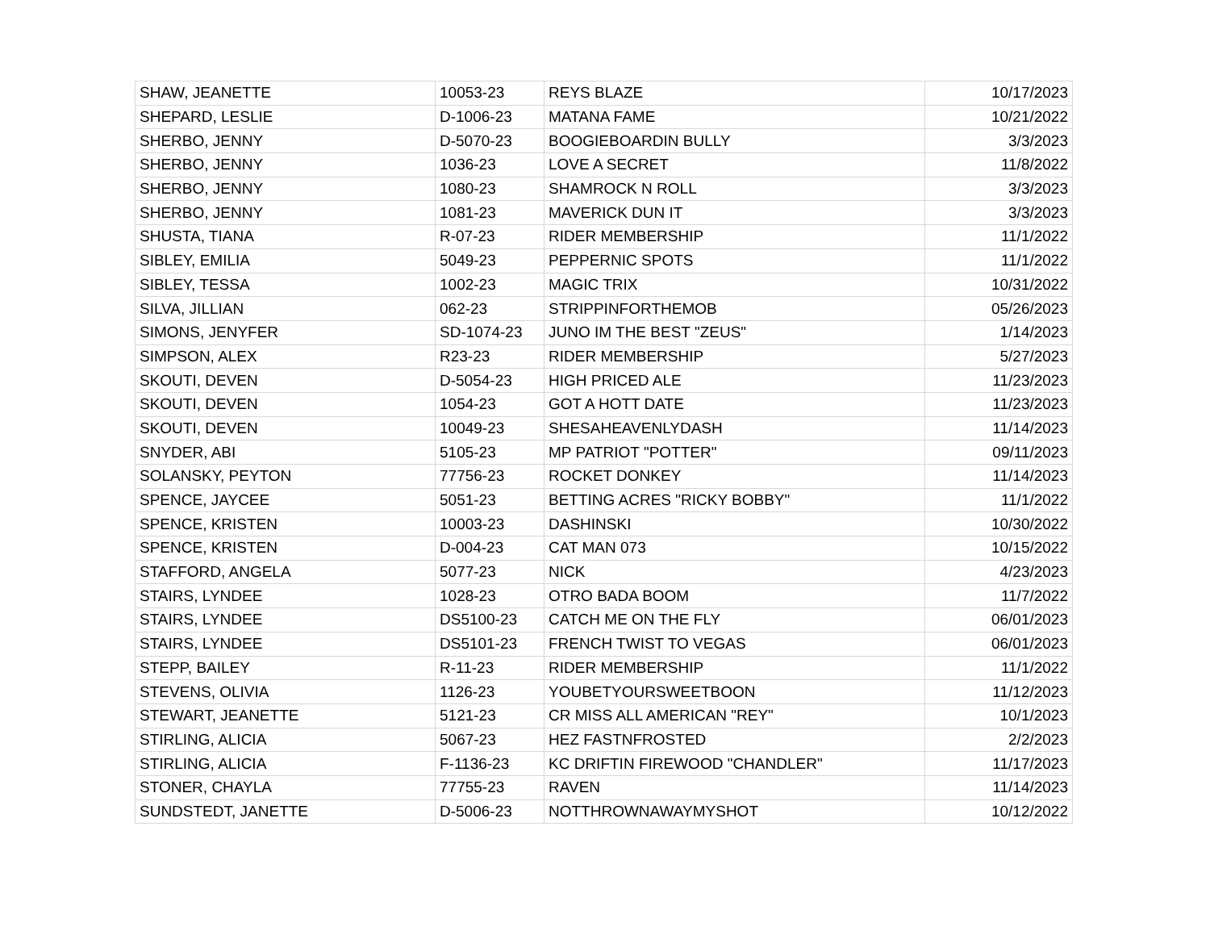| SHAW, JEANETTE | 10053-23 | REYS BLAZE | 10/17/2023 |
| SHEPARD, LESLIE | D-1006-23 | MATANA FAME | 10/21/2022 |
| SHERBO, JENNY | D-5070-23 | BOOGIEBOARDIN BULLY | 3/3/2023 |
| SHERBO, JENNY | 1036-23 | LOVE A SECRET | 11/8/2022 |
| SHERBO, JENNY | 1080-23 | SHAMROCK N ROLL | 3/3/2023 |
| SHERBO, JENNY | 1081-23 | MAVERICK DUN IT | 3/3/2023 |
| SHUSTA, TIANA | R-07-23 | RIDER MEMBERSHIP | 11/1/2022 |
| SIBLEY, EMILIA | 5049-23 | PEPPERNIC SPOTS | 11/1/2022 |
| SIBLEY, TESSA | 1002-23 | MAGIC TRIX | 10/31/2022 |
| SILVA, JILLIAN | 062-23 | STRIPPINFORTHEMOB | 05/26/2023 |
| SIMONS, JENYFER | SD-1074-23 | JUNO IM THE BEST "ZEUS" | 1/14/2023 |
| SIMPSON, ALEX | R23-23 | RIDER MEMBERSHIP | 5/27/2023 |
| SKOUTI, DEVEN | D-5054-23 | HIGH PRICED ALE | 11/23/2023 |
| SKOUTI, DEVEN | 1054-23 | GOT A HOTT DATE | 11/23/2023 |
| SKOUTI, DEVEN | 10049-23 | SHESAHEAVENLYDASH | 11/14/2023 |
| SNYDER, ABI | 5105-23 | MP PATRIOT "POTTER" | 09/11/2023 |
| SOLANSKY, PEYTON | 77756-23 | ROCKET DONKEY | 11/14/2023 |
| SPENCE, JAYCEE | 5051-23 | BETTING ACRES "RICKY BOBBY" | 11/1/2022 |
| SPENCE, KRISTEN | 10003-23 | DASHINSKI | 10/30/2022 |
| SPENCE, KRISTEN | D-004-23 | CAT MAN 073 | 10/15/2022 |
| STAFFORD, ANGELA | 5077-23 | NICK | 4/23/2023 |
| STAIRS, LYNDEE | 1028-23 | OTRO BADA BOOM | 11/7/2022 |
| STAIRS, LYNDEE | DS5100-23 | CATCH ME ON THE FLY | 06/01/2023 |
| STAIRS, LYNDEE | DS5101-23 | FRENCH TWIST TO VEGAS | 06/01/2023 |
| STEPP, BAILEY | R-11-23 | RIDER MEMBERSHIP | 11/1/2022 |
| STEVENS, OLIVIA | 1126-23 | YOUBETYOURSWEETBOON | 11/12/2023 |
| STEWART, JEANETTE | 5121-23 | CR MISS ALL AMERICAN "REY" | 10/1/2023 |
| STIRLING, ALICIA | 5067-23 | HEZ FASTNFROSTED | 2/2/2023 |
| STIRLING, ALICIA | F-1136-23 | KC DRIFTIN FIREWOOD "CHANDLER" | 11/17/2023 |
| STONER, CHAYLA | 77755-23 | RAVEN | 11/14/2023 |
| SUNDSTEDT, JANETTE | D-5006-23 | NOTTHROWNAWAYMYSHOT | 10/12/2022 |